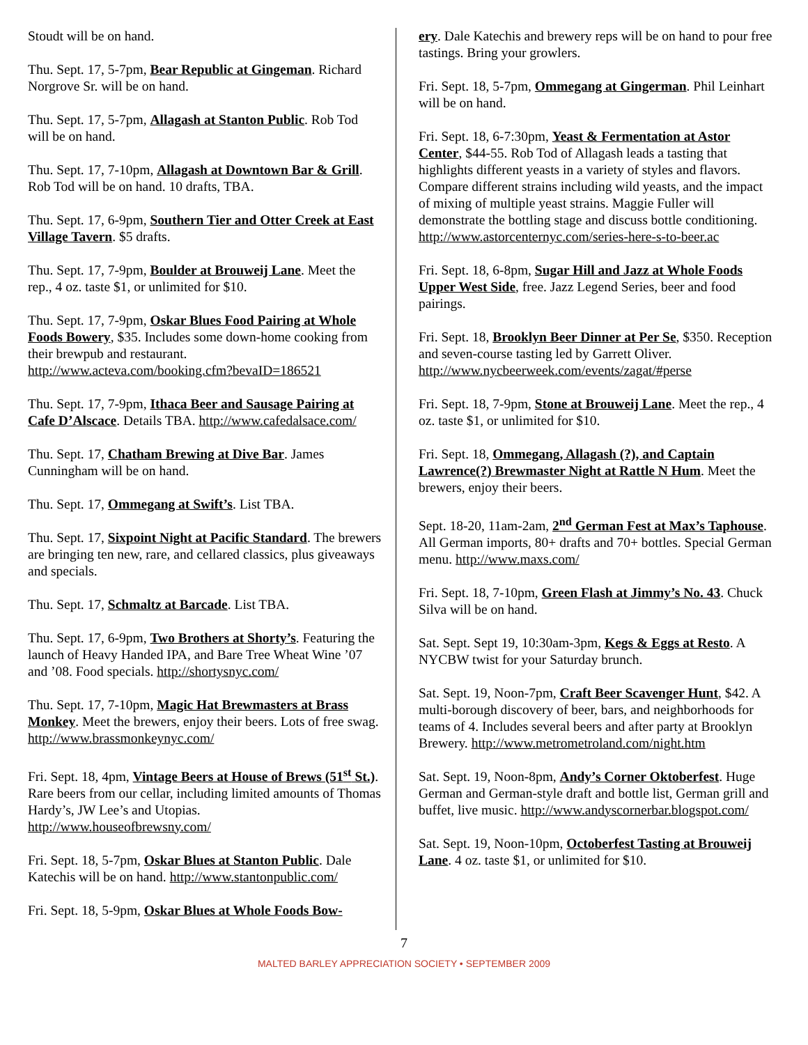Stoudt will be on hand.
Thu. Sept. 17, 5-7pm, Bear Republic at Gingeman. Richard Norgrove Sr. will be on hand.
Thu. Sept. 17, 5-7pm, Allagash at Stanton Public. Rob Tod will be on hand.
Thu. Sept. 17, 7-10pm, Allagash at Downtown Bar & Grill. Rob Tod will be on hand. 10 drafts, TBA.
Thu. Sept. 17, 6-9pm, Southern Tier and Otter Creek at East Village Tavern. $5 drafts.
Thu. Sept. 17, 7-9pm, Boulder at Brouweij Lane. Meet the rep., 4 oz. taste $1, or unlimited for $10.
Thu. Sept. 17, 7-9pm, Oskar Blues Food Pairing at Whole Foods Bowery, $35. Includes some down-home cooking from their brewpub and restaurant. http://www.acteva.com/booking.cfm?bevaID=186521
Thu. Sept. 17, 7-9pm, Ithaca Beer and Sausage Pairing at Cafe D’Alscace. Details TBA. http://www.cafedalsace.com/
Thu. Sept. 17, Chatham Brewing at Dive Bar. James Cunningham will be on hand.
Thu. Sept. 17, Ommegang at Swift’s. List TBA.
Thu. Sept. 17, Sixpoint Night at Pacific Standard. The brewers are bringing ten new, rare, and cellared classics, plus giveaways and specials.
Thu. Sept. 17, Schmaltz at Barcade. List TBA.
Thu. Sept. 17, 6-9pm, Two Brothers at Shorty’s. Featuring the launch of Heavy Handed IPA, and Bare Tree Wheat Wine ’07 and ’08. Food specials. http://shortysnyc.com/
Thu. Sept. 17, 7-10pm, Magic Hat Brewmasters at Brass Monkey. Meet the brewers, enjoy their beers. Lots of free swag. http://www.brassmonkeynyc.com/
Fri. Sept. 18, 4pm, Vintage Beers at House of Brews (51<sup>st</sup> St.). Rare beers from our cellar, including limited amounts of Thomas Hardy’s, JW Lee’s and Utopias. http://www.houseofbrewsny.com/
Fri. Sept. 18, 5-7pm, Oskar Blues at Stanton Public. Dale Katechis will be on hand. http://www.stantonpublic.com/
Fri. Sept. 18, 5-9pm, Oskar Blues at Whole Foods Bow-
ery. Dale Katechis and brewery reps will be on hand to pour free tastings. Bring your growlers.
Fri. Sept. 18, 5-7pm, Ommegang at Gingerman. Phil Leinhart will be on hand.
Fri. Sept. 18, 6-7:30pm, Yeast & Fermentation at Astor Center, $44-55. Rob Tod of Allagash leads a tasting that highlights different yeasts in a variety of styles and flavors. Compare different strains including wild yeasts, and the impact of mixing of multiple yeast strains. Maggie Fuller will demonstrate the bottling stage and discuss bottle conditioning. http://www.astorcenternyc.com/series-here-s-to-beer.ac
Fri. Sept. 18, 6-8pm, Sugar Hill and Jazz at Whole Foods Upper West Side, free. Jazz Legend Series, beer and food pairings.
Fri. Sept. 18, Brooklyn Beer Dinner at Per Se, $350. Reception and seven-course tasting led by Garrett Oliver. http://www.nycbeerweek.com/events/zagat/#perse
Fri. Sept. 18, 7-9pm, Stone at Brouweij Lane. Meet the rep., 4 oz. taste $1, or unlimited for $10.
Fri. Sept. 18, Ommegang, Allagash (?), and Captain Lawrence(?) Brewmaster Night at Rattle N Hum. Meet the brewers, enjoy their beers.
Sept. 18-20, 11am-2am, 2<sup>nd</sup> German Fest at Max’s Taphouse. All German imports, 80+ drafts and 70+ bottles. Special German menu. http://www.maxs.com/
Fri. Sept. 18, 7-10pm, Green Flash at Jimmy’s No. 43. Chuck Silva will be on hand.
Sat. Sept. Sept 19, 10:30am-3pm, Kegs & Eggs at Resto. A NYCBW twist for your Saturday brunch.
Sat. Sept. 19, Noon-7pm, Craft Beer Scavenger Hunt, $42. A multi-borough discovery of beer, bars, and neighborhoods for teams of 4. Includes several beers and after party at Brooklyn Brewery. http://www.metrometroland.com/night.htm
Sat. Sept. 19, Noon-8pm, Andy’s Corner Oktoberfest. Huge German and German-style draft and bottle list, German grill and buffet, live music. http://www.andyscornerbar.blogspot.com/
Sat. Sept. 19, Noon-10pm, Octoberfest Tasting at Brouweij Lane. 4 oz. taste $1, or unlimited for $10.
7
MALTED BARLEY APPRECIATION SOCIETY • SEPTEMBER 2009